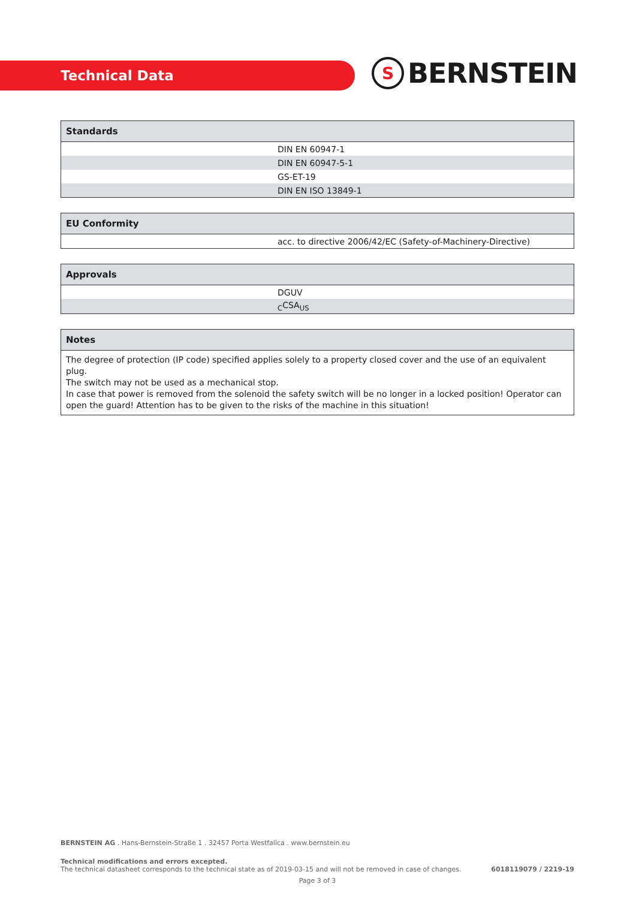Technical Data
S
BERNSTEIN
| Standards | |
| --- | --- |
| | DIN EN 60947-1 |
| | DIN EN 60947-5-1 |
| | GS-ET-19 |
| | DIN EN ISO 13849-1 |
| EU Conformity | |
| --- | --- |
| | acc. to directive 2006/42/EC (Safety-of-Machinery-Directive) |
| Approvals | |
| --- | --- |
| | DGUV |
| | <sub>C</sub>CSA<sub>US</sub> |
| Notes |
| --- |
| The degree of protection (IP code) specified applies solely to a property closed cover and the use of an equivalent plug. The switch may not be used as a mechanical stop. In case that power is removed from the solenoid the safety switch will be no longer in a locked position! Operator can open the guard! Attention has to be given to the risks of the machine in this situation! |
BERNSTEIN AG . Hans-Bernstein-Straße 1 . 32457 Porta Westfalica . www.bernstein.eu
Technical modifications and errors excepted.
The technical datasheet corresponds to the technical state as of 2019-03-15 and will not be removed in case of changes.
6018119079 / 2219-19
Page 3 of 3